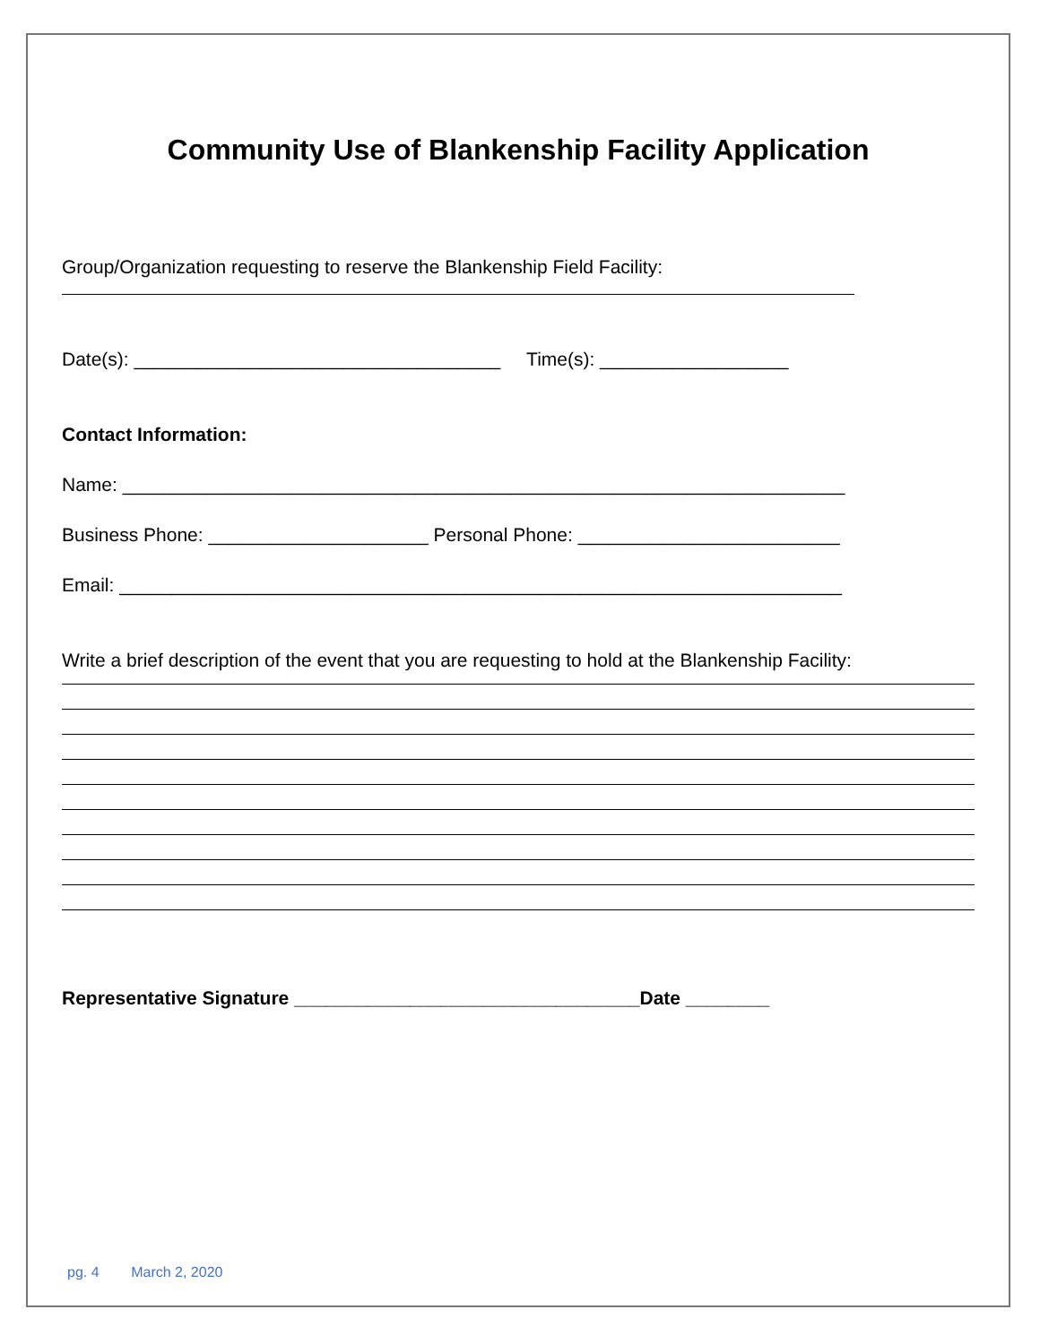Community Use of Blankenship Facility Application
Group/Organization requesting to reserve the Blankenship Field Facility:
Date(s): ___________________________________ Time(s): __________________
Contact Information:
Name: _____________________________________________________________________
Business Phone: _____________________ Personal Phone: _________________________
Email: _____________________________________________________________________
Write a brief description of the event that you are requesting to hold at the Blankenship Facility:
Representative Signature _________________________________Date ________
pg. 4 March 2, 2020